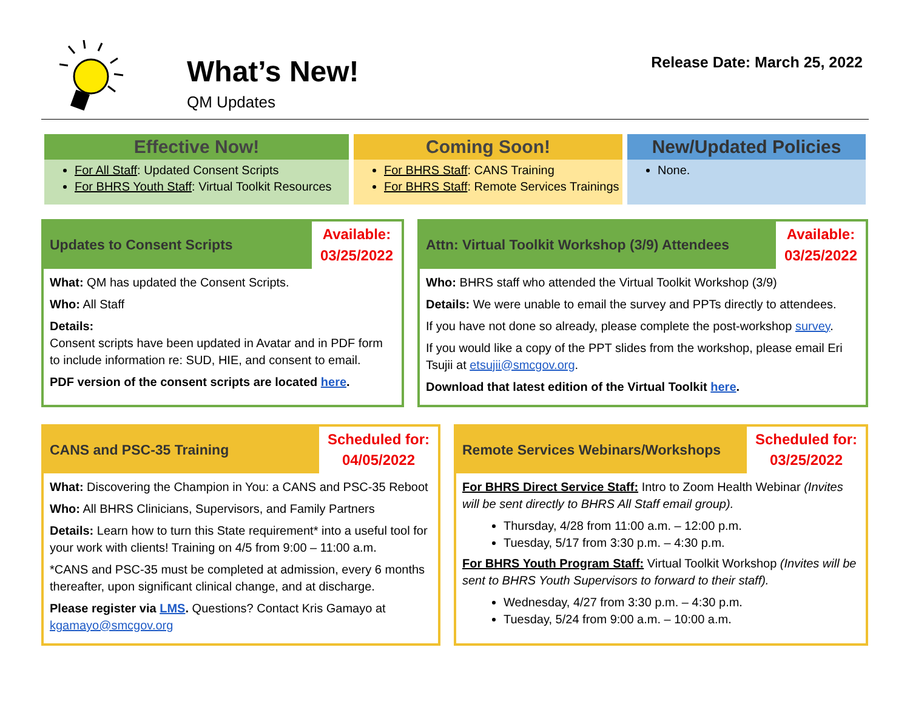What’s New!
QM Updates
Release Date: March 25, 2022
Effective Now!
For All Staff: Updated Consent Scripts
For BHRS Youth Staff: Virtual Toolkit Resources
Coming Soon!
For BHRS Staff: CANS Training
For BHRS Staff: Remote Services Trainings
New/Updated Policies
None.
Updates to Consent Scripts
Available:
03/25/2022
What: QM has updated the Consent Scripts.
Who: All Staff
Details:
Consent scripts have been updated in Avatar and in PDF form to include information re: SUD, HIE, and consent to email.
PDF version of the consent scripts are located here.
Attn: Virtual Toolkit Workshop (3/9) Attendees
Available:
03/25/2022
Who: BHRS staff who attended the Virtual Toolkit Workshop (3/9)
Details: We were unable to email the survey and PPTs directly to attendees.
If you have not done so already, please complete the post-workshop survey.
If you would like a copy of the PPT slides from the workshop, please email Eri Tsujii at etsujii@smcgov.org.
Download that latest edition of the Virtual Toolkit here.
CANS and PSC-35 Training
Scheduled for:
04/05/2022
What: Discovering the Champion in You: a CANS and PSC-35 Reboot
Who: All BHRS Clinicians, Supervisors, and Family Partners
Details: Learn how to turn this State requirement* into a useful tool for your work with clients! Training on 4/5 from 9:00 – 11:00 a.m.
*CANS and PSC-35 must be completed at admission, every 6 months thereafter, upon significant clinical change, and at discharge.
Please register via LMS. Questions? Contact Kris Gamayo at kgamayo@smcgov.org
Remote Services Webinars/Workshops
Scheduled for:
03/25/2022
For BHRS Direct Service Staff: Intro to Zoom Health Webinar (Invites will be sent directly to BHRS All Staff email group).
Thursday, 4/28 from 11:00 a.m. – 12:00 p.m.
Tuesday, 5/17 from 3:30 p.m. – 4:30 p.m.
For BHRS Youth Program Staff: Virtual Toolkit Workshop (Invites will be sent to BHRS Youth Supervisors to forward to their staff).
Wednesday, 4/27 from 3:30 p.m. – 4:30 p.m.
Tuesday, 5/24 from 9:00 a.m. – 10:00 a.m.